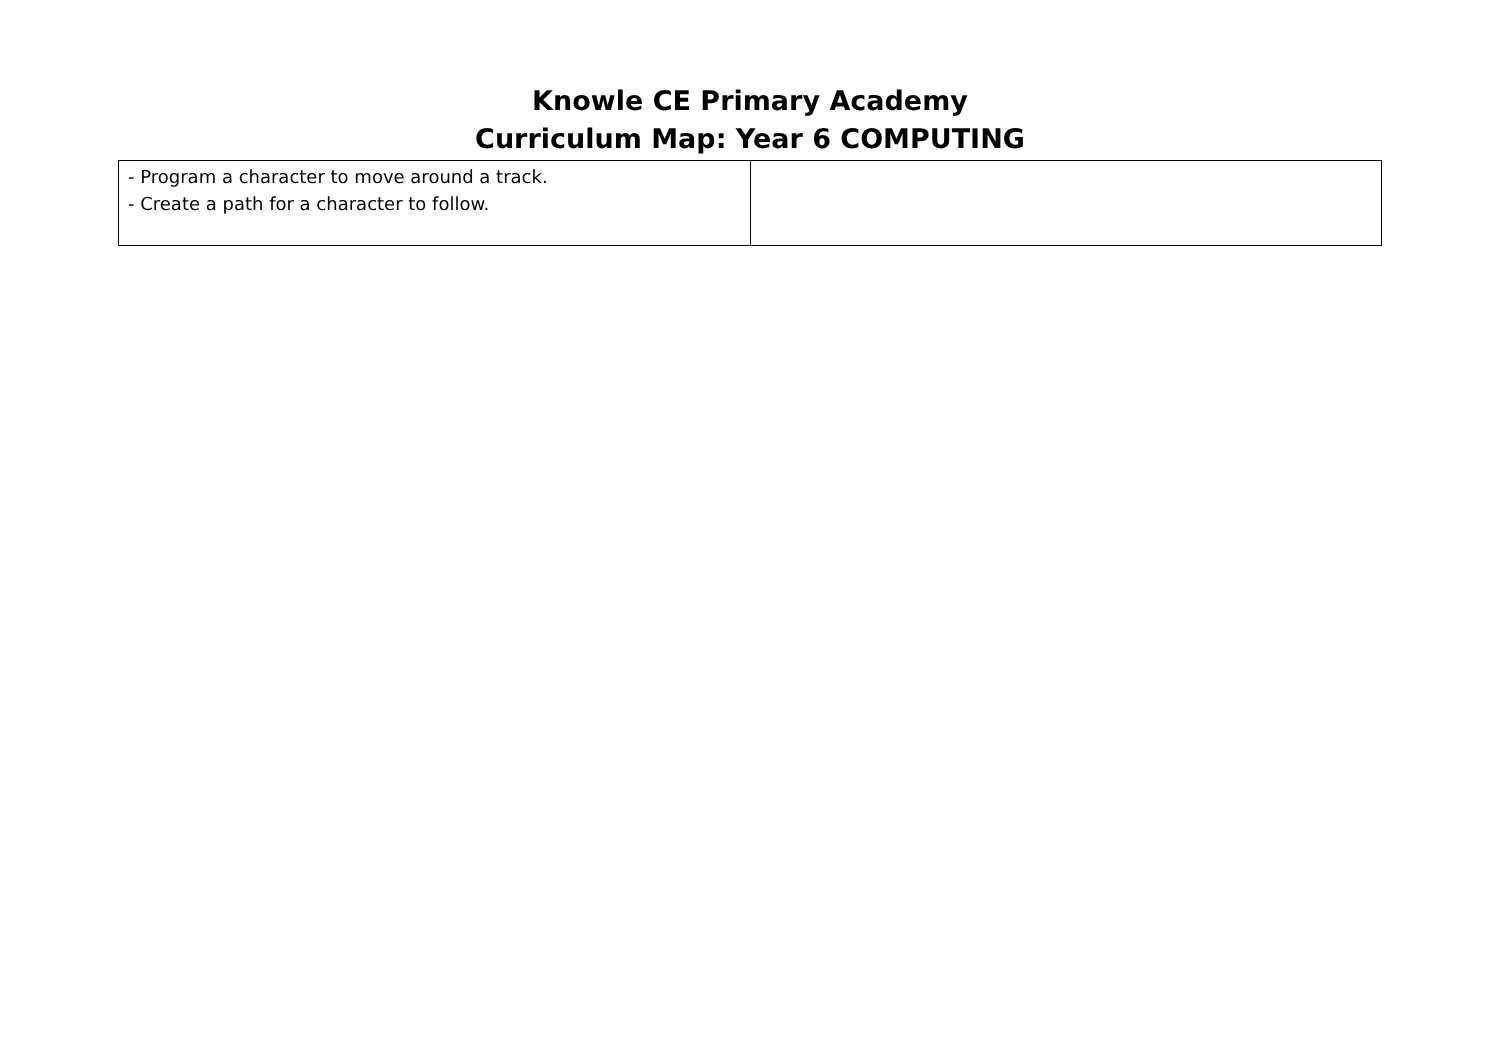Knowle CE Primary Academy
Curriculum Map: Year 6 COMPUTING
| - Program a character to move around a track. - Create a path for a character to follow. | |